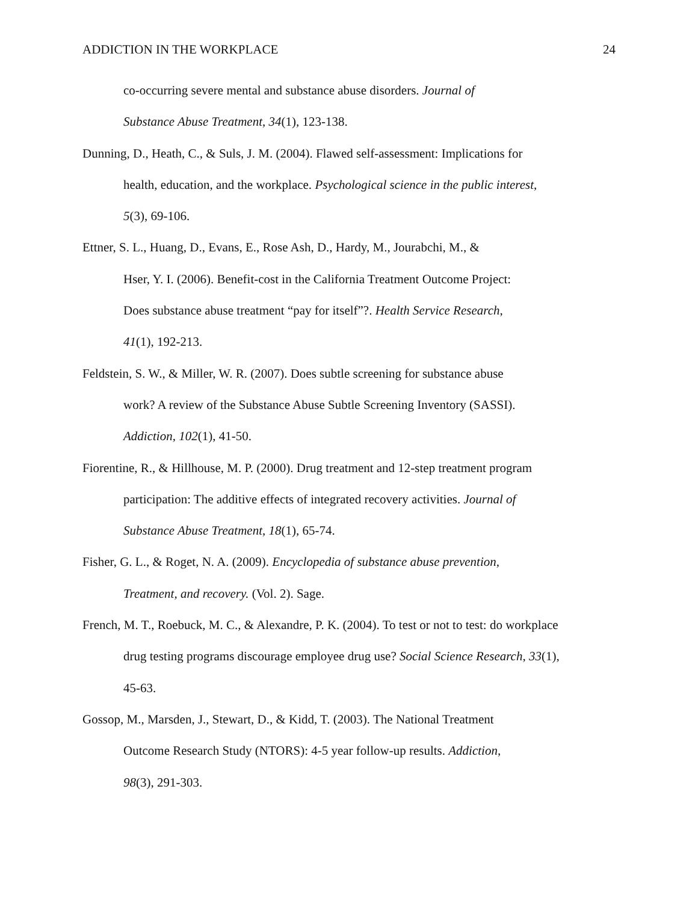ADDICTION IN THE WORKPLACE 24
co-occurring severe mental and substance abuse disorders. Journal of
Substance Abuse Treatment, 34(1), 123-138.
Dunning, D., Heath, C., & Suls, J. M. (2004). Flawed self-assessment: Implications for
health, education, and the workplace. Psychological science in the public interest,
5(3), 69-106.
Ettner, S. L., Huang, D., Evans, E., Rose Ash, D., Hardy, M., Jourabchi, M., &
Hser, Y. I. (2006). Benefit-cost in the California Treatment Outcome Project:
Does substance abuse treatment “pay for itself”?. Health Service Research,
41(1), 192-213.
Feldstein, S. W., & Miller, W. R. (2007). Does subtle screening for substance abuse
work? A review of the Substance Abuse Subtle Screening Inventory (SASSI).
Addiction, 102(1), 41-50.
Fiorentine, R., & Hillhouse, M. P. (2000). Drug treatment and 12-step treatment program
participation: The additive effects of integrated recovery activities. Journal of
Substance Abuse Treatment, 18(1), 65-74.
Fisher, G. L., & Roget, N. A. (2009). Encyclopedia of substance abuse prevention,
Treatment, and recovery. (Vol. 2). Sage.
French, M. T., Roebuck, M. C., & Alexandre, P. K. (2004). To test or not to test: do workplace
drug testing programs discourage employee drug use? Social Science Research, 33(1),
45-63.
Gossop, M., Marsden, J., Stewart, D., & Kidd, T. (2003). The National Treatment
Outcome Research Study (NTORS): 4-5 year follow-up results. Addiction,
98(3), 291-303.